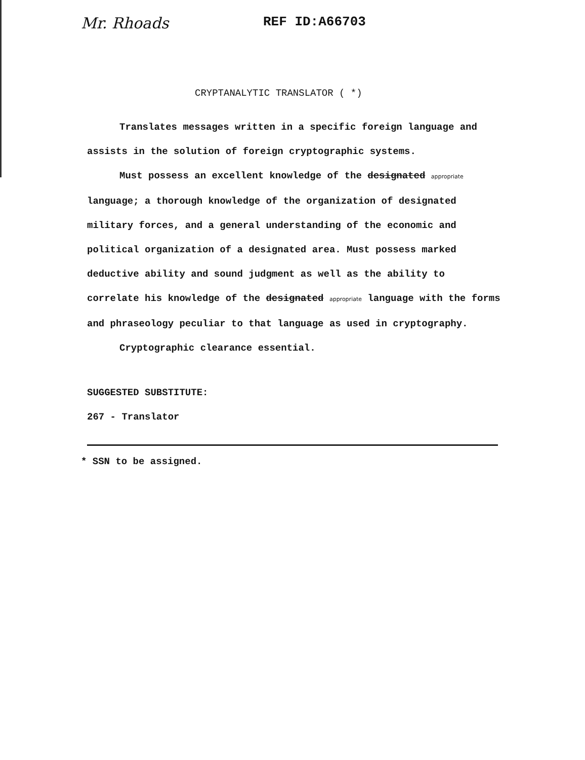Mr. Rhoads
REF ID:A66703
CRYPTANALYTIC TRANSLATOR ( *)
Translates messages written in a specific foreign language and assists in the solution of foreign cryptographic systems.
Must possess an excellent knowledge of the designated appropriate language; a thorough knowledge of the organization of designated military forces, and a general understanding of the economic and political organization of a designated area. Must possess marked deductive ability and sound judgment as well as the ability to correlate his knowledge of the designated appropriate language with the forms and phraseology peculiar to that language as used in cryptography.
Cryptographic clearance essential.
SUGGESTED SUBSTITUTE:
267 - Translator
* SSN to be assigned.